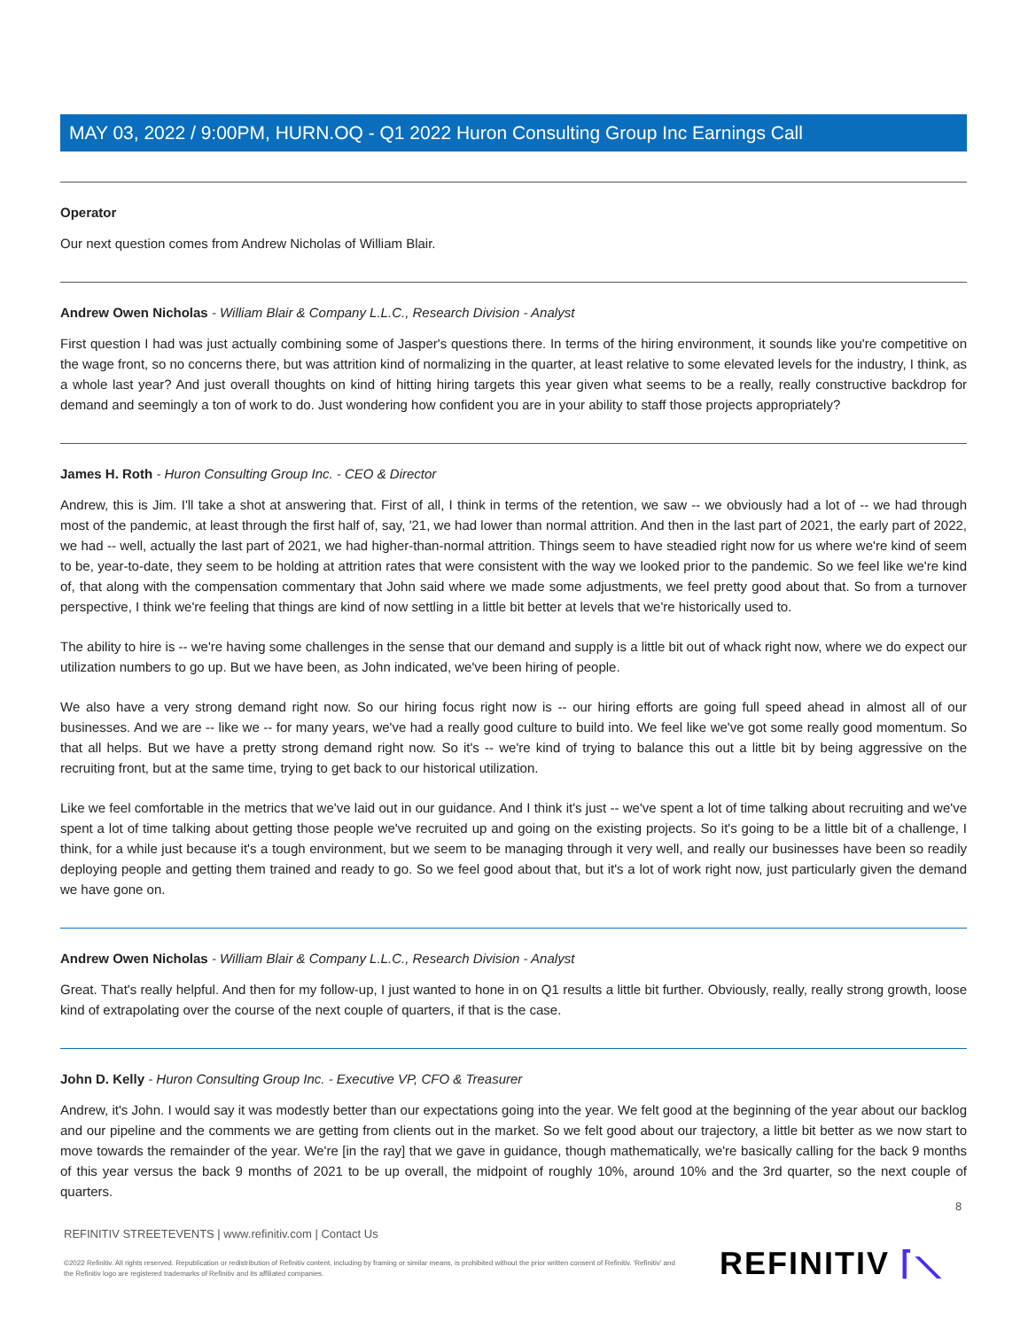MAY 03, 2022 / 9:00PM, HURN.OQ - Q1 2022 Huron Consulting Group Inc Earnings Call
Operator
Our next question comes from Andrew Nicholas of William Blair.
Andrew Owen Nicholas - William Blair & Company L.L.C., Research Division - Analyst
First question I had was just actually combining some of Jasper's questions there. In terms of the hiring environment, it sounds like you're competitive on the wage front, so no concerns there, but was attrition kind of normalizing in the quarter, at least relative to some elevated levels for the industry, I think, as a whole last year? And just overall thoughts on kind of hitting hiring targets this year given what seems to be a really, really constructive backdrop for demand and seemingly a ton of work to do. Just wondering how confident you are in your ability to staff those projects appropriately?
James H. Roth - Huron Consulting Group Inc. - CEO & Director
Andrew, this is Jim. I'll take a shot at answering that. First of all, I think in terms of the retention, we saw -- we obviously had a lot of -- we had through most of the pandemic, at least through the first half of, say, '21, we had lower than normal attrition. And then in the last part of 2021, the early part of 2022, we had -- well, actually the last part of 2021, we had higher-than-normal attrition. Things seem to have steadied right now for us where we're kind of seem to be, year-to-date, they seem to be holding at attrition rates that were consistent with the way we looked prior to the pandemic. So we feel like we're kind of, that along with the compensation commentary that John said where we made some adjustments, we feel pretty good about that. So from a turnover perspective, I think we're feeling that things are kind of now settling in a little bit better at levels that we're historically used to.
The ability to hire is -- we're having some challenges in the sense that our demand and supply is a little bit out of whack right now, where we do expect our utilization numbers to go up. But we have been, as John indicated, we've been hiring of people.
We also have a very strong demand right now. So our hiring focus right now is -- our hiring efforts are going full speed ahead in almost all of our businesses. And we are -- like we -- for many years, we've had a really good culture to build into. We feel like we've got some really good momentum. So that all helps. But we have a pretty strong demand right now. So it's -- we're kind of trying to balance this out a little bit by being aggressive on the recruiting front, but at the same time, trying to get back to our historical utilization.
Like we feel comfortable in the metrics that we've laid out in our guidance. And I think it's just -- we've spent a lot of time talking about recruiting and we've spent a lot of time talking about getting those people we've recruited up and going on the existing projects. So it's going to be a little bit of a challenge, I think, for a while just because it's a tough environment, but we seem to be managing through it very well, and really our businesses have been so readily deploying people and getting them trained and ready to go. So we feel good about that, but it's a lot of work right now, just particularly given the demand we have gone on.
Andrew Owen Nicholas - William Blair & Company L.L.C., Research Division - Analyst
Great. That's really helpful. And then for my follow-up, I just wanted to hone in on Q1 results a little bit further. Obviously, really, really strong growth, loose kind of extrapolating over the course of the next couple of quarters, if that is the case.
John D. Kelly - Huron Consulting Group Inc. - Executive VP, CFO & Treasurer
Andrew, it's John. I would say it was modestly better than our expectations going into the year. We felt good at the beginning of the year about our backlog and our pipeline and the comments we are getting from clients out in the market. So we felt good about our trajectory, a little bit better as we now start to move towards the remainder of the year. We're [in the ray] that we gave in guidance, though mathematically, we're basically calling for the back 9 months of this year versus the back 9 months of 2021 to be up overall, the midpoint of roughly 10%, around 10% and the 3rd quarter, so the next couple of quarters.
8
REFINITIV STREETEVENTS | www.refinitiv.com | Contact Us
©2022 Refinitiv. All rights reserved. Republication or redistribution of Refinitiv content, including by framing or similar means, is prohibited without the prior written consent of Refinitiv. 'Refinitiv' and the Refinitiv logo are registered trademarks of Refinitiv and its affiliated companies.
REFINITIV ⌈⟍